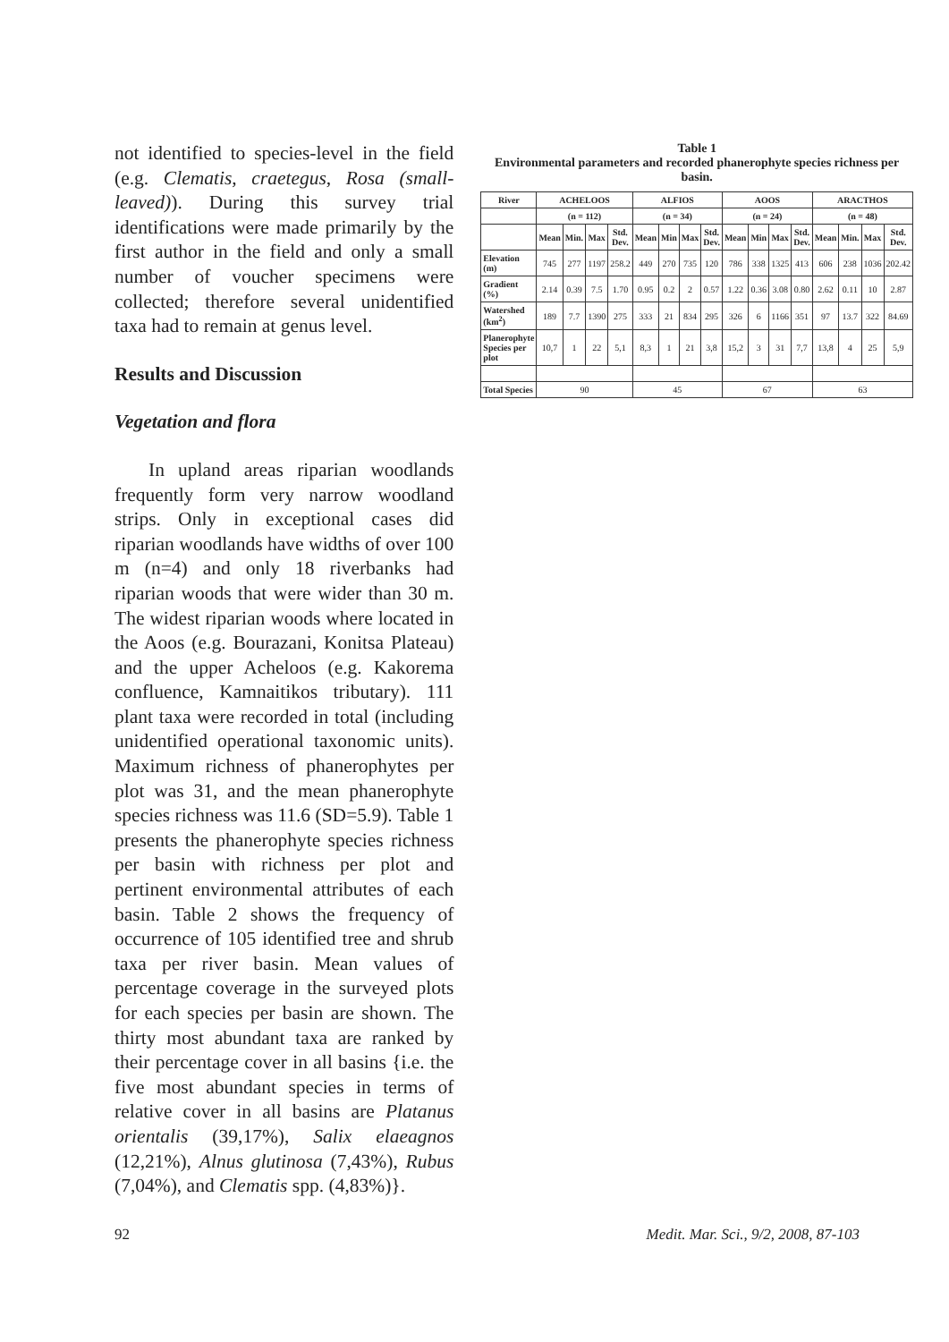not identified to species-level in the field (e.g. Clematis, craetegus, Rosa (small-leaved)). During this survey trial identifications were made primarily by the first author in the field and only a small number of voucher specimens were collected; therefore several unidentified taxa had to remain at genus level.
Results and Discussion
Vegetation and flora
In upland areas riparian woodlands frequently form very narrow woodland strips. Only in exceptional cases did riparian woodlands have widths of over 100 m (n=4) and only 18 riverbanks had riparian woods that were wider than 30 m. The widest riparian woods where located in the Aoos (e.g. Bourazani, Konitsa Plateau) and the upper Acheloos (e.g. Kakorema confluence, Kamnaitikos tributary). 111 plant taxa were recorded in total (including unidentified operational taxonomic units). Maximum richness of phanerophytes per plot was 31, and the mean phanerophyte species richness was 11.6 (SD=5.9). Table 1 presents the phanerophyte species richness per basin with richness per plot and pertinent environmental attributes of each basin. Table 2 shows the frequency of occurrence of 105 identified tree and shrub taxa per river basin. Mean values of percentage coverage in the surveyed plots for each species per basin are shown. The thirty most abundant taxa are ranked by their percentage cover in all basins {i.e. the five most abundant species in terms of relative cover in all basins are Platanus orientalis (39,17%), Salix elaeagnos (12,21%), Alnus glutinosa (7,43%), Rubus (7,04%), and Clematis spp. (4,83%)}.
Table 1
Environmental parameters and recorded phanerophyte species richness per basin.
| River | ACHELOOS | | | | ALFIOS | | | | AOOS | | | | ARACTHOS | | | |
| --- | --- | --- | --- | --- | --- | --- | --- | --- | --- | --- | --- | --- | --- | --- | --- | --- |
| | (n = 112) | | | | (n = 34) | | | | (n = 24) | | | | (n = 48) | | | |
| | Mean | Min. | Max | Std. Dev. | Mean | Min | Max | Std. Dev. | Mean | Min | Max | Std. Dev. | Mean | Min. | Max | Std. Dev. |
| Elevation (m) | 745 | 277 | 1197 | 258.2 | 449 | 270 | 735 | 120 | 786 | 338 | 1325 | 413 | 606 | 238 | 1036 | 202.42 |
| Gradient (%) | 2.14 | 0.39 | 7.5 | 1.70 | 0.95 | 0.2 | 2 | 0.57 | 1.22 | 0.36 | 3.08 | 0.80 | 2.62 | 0.11 | 10 | 2.87 |
| Watershed (km<sup>2</sup>) | 189 | 7.7 | 1390 | 275 | 333 | 21 | 834 | 295 | 326 | 6 | 1166 | 351 | 97 | 13.7 | 322 | 84.69 |
| Planerophyte Species per plot | 10,7 | 1 | 22 | 5,1 | 8,3 | 1 | 21 | 3,8 | 15,2 | 3 | 31 | 7,7 | 13,8 | 4 | 25 | 5,9 |
| Total Species | 90 | | | | 45 | | | | 67 | | | | 63 | | | |
92 Medit. Mar. Sci., 9/2, 2008, 87-103